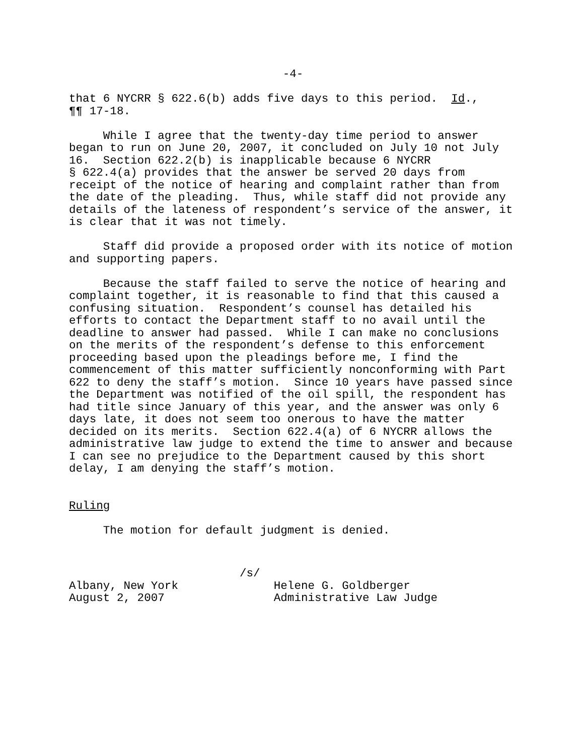-4-
that 6 NYCRR § 622.6(b) adds five days to this period. Id., ¶¶ 17-18.
While I agree that the twenty-day time period to answer began to run on June 20, 2007, it concluded on July 10 not July 16. Section 622.2(b) is inapplicable because 6 NYCRR § 622.4(a) provides that the answer be served 20 days from receipt of the notice of hearing and complaint rather than from the date of the pleading. Thus, while staff did not provide any details of the lateness of respondent’s service of the answer, it is clear that it was not timely.
Staff did provide a proposed order with its notice of motion and supporting papers.
Because the staff failed to serve the notice of hearing and complaint together, it is reasonable to find that this caused a confusing situation. Respondent’s counsel has detailed his efforts to contact the Department staff to no avail until the deadline to answer had passed. While I can make no conclusions on the merits of the respondent’s defense to this enforcement proceeding based upon the pleadings before me, I find the commencement of this matter sufficiently nonconforming with Part 622 to deny the staff’s motion. Since 10 years have passed since the Department was notified of the oil spill, the respondent has had title since January of this year, and the answer was only 6 days late, it does not seem too onerous to have the matter decided on its merits. Section 622.4(a) of 6 NYCRR allows the administrative law judge to extend the time to answer and because I can see no prejudice to the Department caused by this short delay, I am denying the staff’s motion.
Ruling
The motion for default judgment is denied.
/s/ Albany, New York Helene G. Goldberger August 2, 2007 Administrative Law Judge